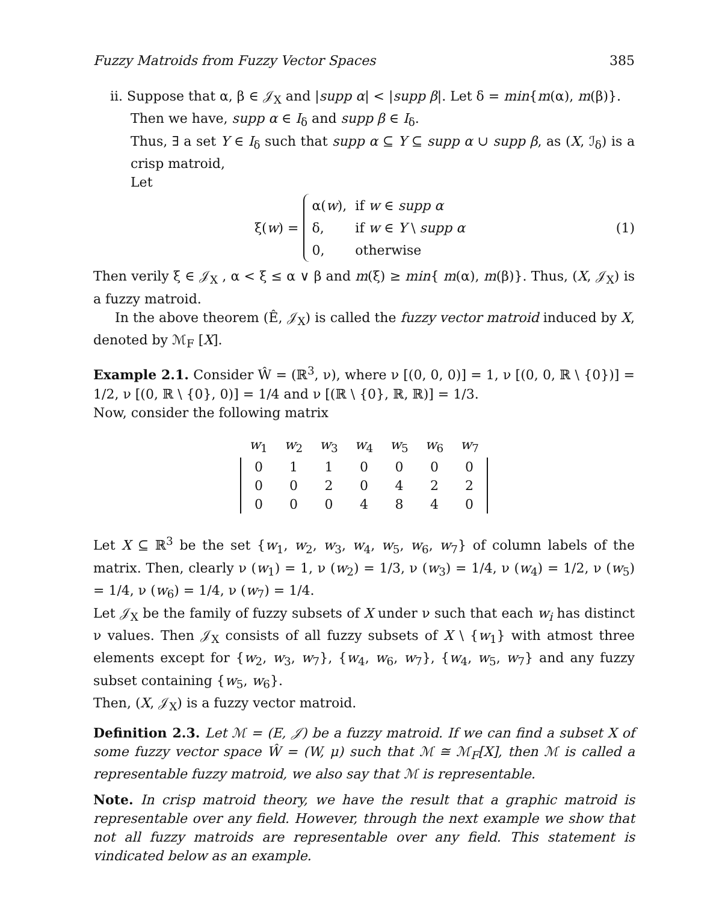Fuzzy Matroids from Fuzzy Vector Spaces 385
ii. Suppose that α, β ∈ 𝒥<sub>X</sub> and |supp α| < |supp β|. Let δ = min{m(α), m(β)}.
Then we have, supp α ∈ I<sub>δ</sub> and supp β ∈ I<sub>δ</sub>.
Thus, ∃ a set Y ∈ I<sub>δ</sub> such that supp α ⊆ Y ⊆ supp α ∪ supp β, as (X, ℐ<sub>δ</sub>) is a crisp matroid,
Let
ξ(w) =
| α( w ), | if w ∈ supp α |
| δ, | if w ∈ Y \ supp α |
| 0, | otherwise |
(1)
Then verily ξ ∈ 𝒥<sub>X</sub> , α < ξ ≤ α ∨ β and m(ξ) ≥ min{ m(α), m(β)}. Thus, (X, 𝒥<sub>X</sub>) is a fuzzy matroid.
In the above theorem (Ê, 𝒥<sub>X</sub>) is called the fuzzy vector matroid induced by X, denoted by ℳ<sub>F</sub> [X].
Example 2.1. Consider Ŵ = (ℝ<sup>3</sup>, ν), where ν [(0, 0, 0)] = 1, ν [(0, 0, ℝ \ {0})] = 1/2, ν [(0, ℝ \ {0}, 0)] = 1/4 and ν [(ℝ \ {0}, ℝ, ℝ)] = 1/3.
Now, consider the following matrix
| w<sub>1</sub> | w<sub>2</sub> | w<sub>3</sub> | w<sub>4</sub> | w<sub>5</sub> | w<sub>6</sub> | w<sub>7</sub> |
| 0 | 1 | 1 | 0 | 0 | 0 | 0 |
| 0 | 0 | 2 | 0 | 4 | 2 | 2 |
| 0 | 0 | 0 | 4 | 8 | 4 | 0 |
Let X ⊆ ℝ<sup>3</sup> be the set {w<sub>1</sub>, w<sub>2</sub>, w<sub>3</sub>, w<sub>4</sub>, w<sub>5</sub>, w<sub>6</sub>, w<sub>7</sub>} of column labels of the matrix. Then, clearly ν (w<sub>1</sub>) = 1, ν (w<sub>2</sub>) = 1/3, ν (w<sub>3</sub>) = 1/4, ν (w<sub>4</sub>) = 1/2, ν (w<sub>5</sub>) = 1/4, ν (w<sub>6</sub>) = 1/4, ν (w<sub>7</sub>) = 1/4.
Let 𝒥<sub>X</sub> be the family of fuzzy subsets of X under ν such that each w<sub>i</sub> has distinct ν values. Then 𝒥<sub>X</sub> consists of all fuzzy subsets of X \ {w<sub>1</sub>} with atmost three elements except for {w<sub>2</sub>, w<sub>3</sub>, w<sub>7</sub>}, {w<sub>4</sub>, w<sub>6</sub>, w<sub>7</sub>}, {w<sub>4</sub>, w<sub>5</sub>, w<sub>7</sub>} and any fuzzy subset containing {w<sub>5</sub>, w<sub>6</sub>}.
Then, (X, 𝒥<sub>X</sub>) is a fuzzy vector matroid.
Definition 2.3. Let ℳ = (E, 𝒥) be a fuzzy matroid. If we can find a subset X of some fuzzy vector space Ŵ = (W, μ) such that ℳ ≅ ℳ<sub>F</sub>[X], then ℳ is called a representable fuzzy matroid, we also say that ℳ is representable.
Note. In crisp matroid theory, we have the result that a graphic matroid is representable over any field. However, through the next example we show that not all fuzzy matroids are representable over any field. This statement is vindicated below as an example.